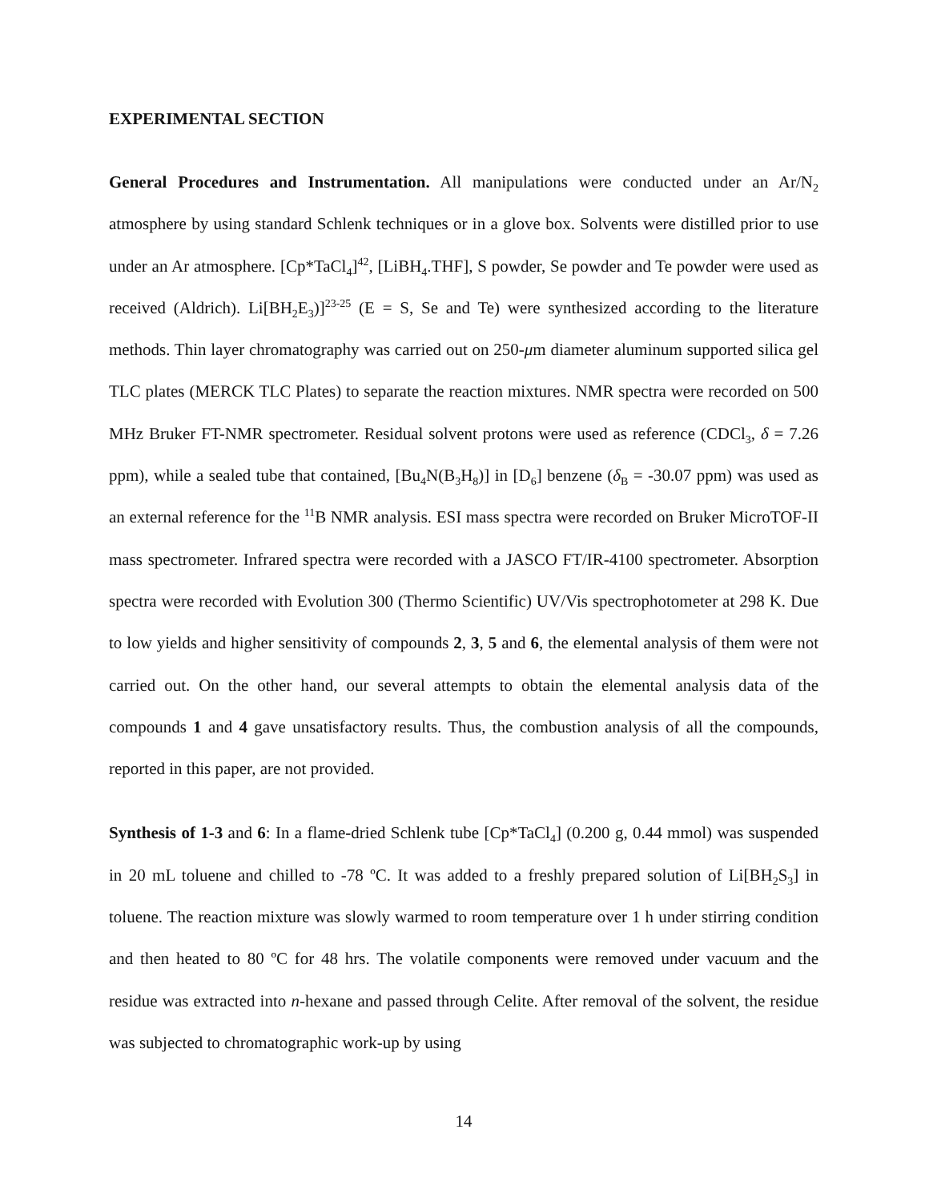EXPERIMENTAL SECTION
General Procedures and Instrumentation. All manipulations were conducted under an Ar/N<sub>2</sub> atmosphere by using standard Schlenk techniques or in a glove box. Solvents were distilled prior to use under an Ar atmosphere. [Cp*TaCl<sub>4</sub>]<sup>42</sup>, [LiBH<sub>4</sub>.THF], S powder, Se powder and Te powder were used as received (Aldrich). Li[BH<sub>2</sub>E<sub>3</sub>)]<sup>23-25</sup> (E = S, Se and Te) were synthesized according to the literature methods. Thin layer chromatography was carried out on 250-μm diameter aluminum supported silica gel TLC plates (MERCK TLC Plates) to separate the reaction mixtures. NMR spectra were recorded on 500 MHz Bruker FT-NMR spectrometer. Residual solvent protons were used as reference (CDCl<sub>3</sub>, δ = 7.26 ppm), while a sealed tube that contained, [Bu<sub>4</sub>N(B<sub>3</sub>H<sub>8</sub>)] in [D<sub>6</sub>] benzene (δ<sub>B</sub> = -30.07 ppm) was used as an external reference for the <sup>11</sup>B NMR analysis. ESI mass spectra were recorded on Bruker MicroTOF-II mass spectrometer. Infrared spectra were recorded with a JASCO FT/IR-4100 spectrometer. Absorption spectra were recorded with Evolution 300 (Thermo Scientific) UV/Vis spectrophotometer at 298 K. Due to low yields and higher sensitivity of compounds 2, 3, 5 and 6, the elemental analysis of them were not carried out. On the other hand, our several attempts to obtain the elemental analysis data of the compounds 1 and 4 gave unsatisfactory results. Thus, the combustion analysis of all the compounds, reported in this paper, are not provided.
Synthesis of 1-3 and 6: In a flame-dried Schlenk tube [Cp*TaCl<sub>4</sub>] (0.200 g, 0.44 mmol) was suspended in 20 mL toluene and chilled to -78 ºC. It was added to a freshly prepared solution of Li[BH<sub>2</sub>S<sub>3</sub>] in toluene. The reaction mixture was slowly warmed to room temperature over 1 h under stirring condition and then heated to 80 ºC for 48 hrs. The volatile components were removed under vacuum and the residue was extracted into n-hexane and passed through Celite. After removal of the solvent, the residue was subjected to chromatographic work-up by using
14